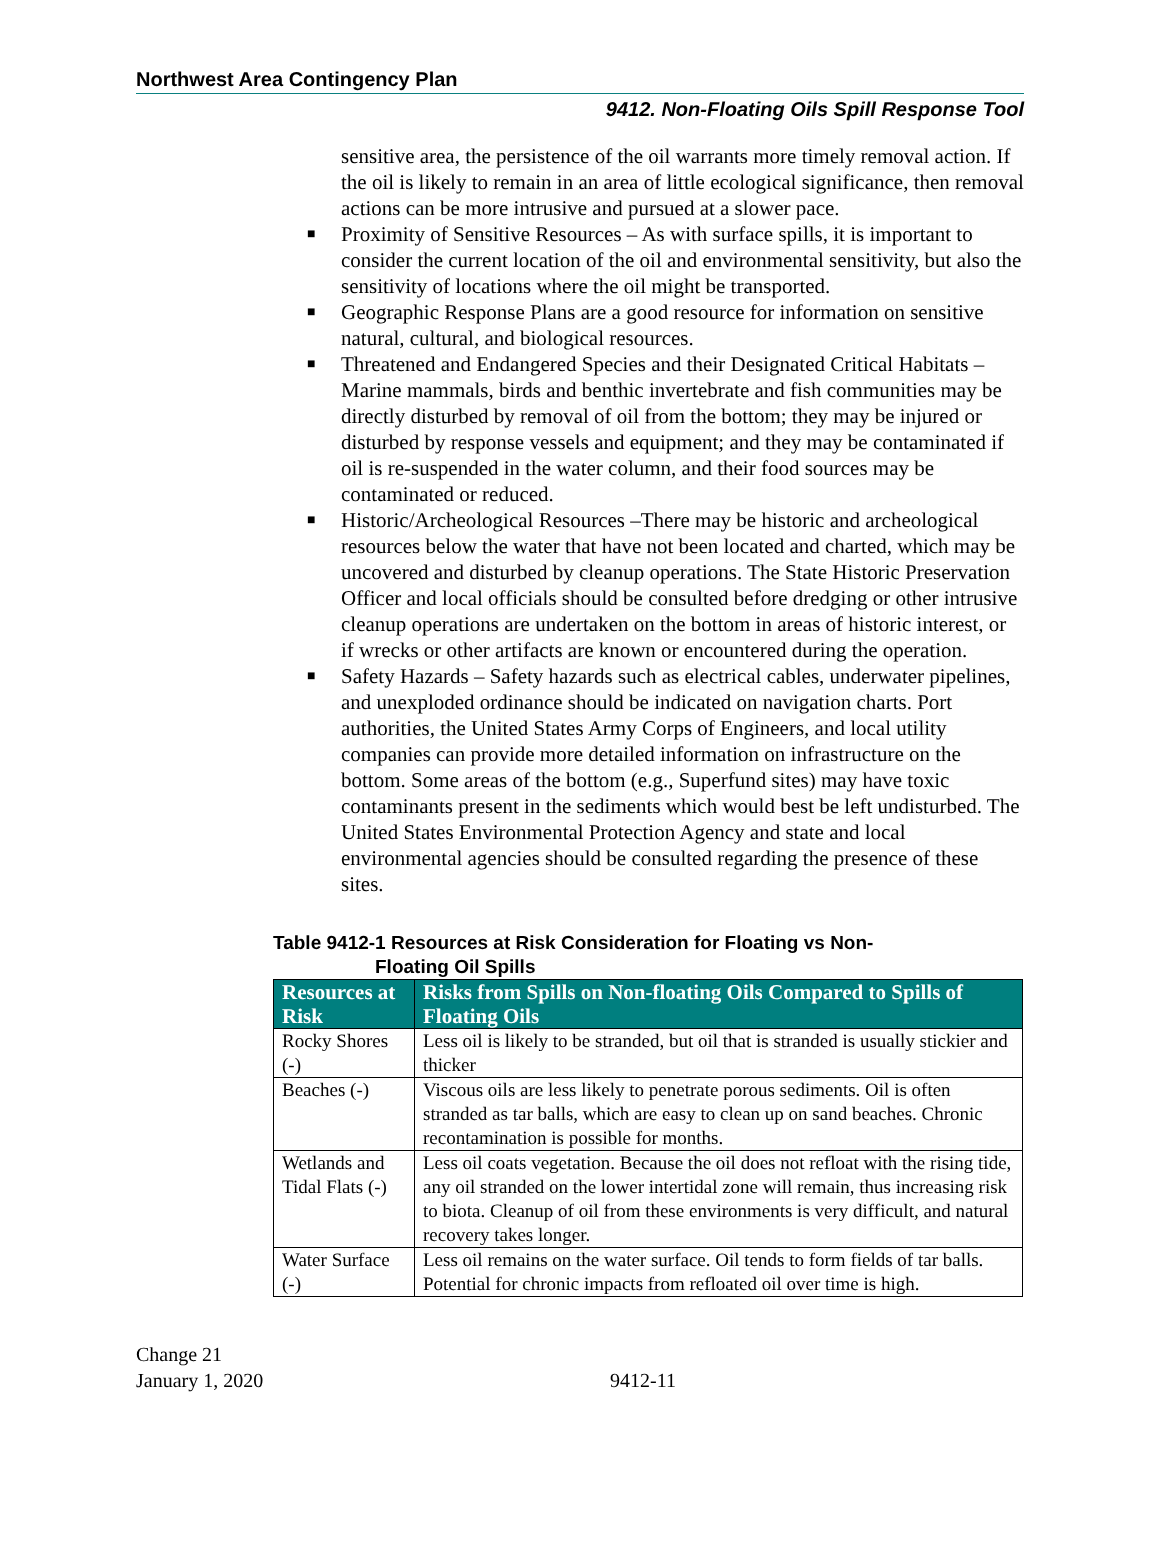Northwest Area Contingency Plan
9412. Non-Floating Oils Spill Response Tool
sensitive area, the persistence of the oil warrants more timely removal action. If the oil is likely to remain in an area of little ecological significance, then removal actions can be more intrusive and pursued at a slower pace.
■ Proximity of Sensitive Resources – As with surface spills, it is important to consider the current location of the oil and environmental sensitivity, but also the sensitivity of locations where the oil might be transported.
■ Geographic Response Plans are a good resource for information on sensitive natural, cultural, and biological resources.
■ Threatened and Endangered Species and their Designated Critical Habitats – Marine mammals, birds and benthic invertebrate and fish communities may be directly disturbed by removal of oil from the bottom; they may be injured or disturbed by response vessels and equipment; and they may be contaminated if oil is re-suspended in the water column, and their food sources may be contaminated or reduced.
■ Historic/Archeological Resources –There may be historic and archeological resources below the water that have not been located and charted, which may be uncovered and disturbed by cleanup operations. The State Historic Preservation Officer and local officials should be consulted before dredging or other intrusive cleanup operations are undertaken on the bottom in areas of historic interest, or if wrecks or other artifacts are known or encountered during the operation.
■ Safety Hazards – Safety hazards such as electrical cables, underwater pipelines, and unexploded ordinance should be indicated on navigation charts. Port authorities, the United States Army Corps of Engineers, and local utility companies can provide more detailed information on infrastructure on the bottom. Some areas of the bottom (e.g., Superfund sites) may have toxic contaminants present in the sediments which would best be left undisturbed. The United States Environmental Protection Agency and state and local environmental agencies should be consulted regarding the presence of these sites.
Table 9412-1 Resources at Risk Consideration for Floating vs Non-
Floating Oil Spills
| Resources at Risk | Risks from Spills on Non-floating Oils Compared to Spills of Floating Oils |
| --- | --- |
| Rocky Shores (-) | Less oil is likely to be stranded, but oil that is stranded is usually stickier and thicker |
| Beaches (-) | Viscous oils are less likely to penetrate porous sediments. Oil is often stranded as tar balls, which are easy to clean up on sand beaches. Chronic recontamination is possible for months. |
| Wetlands and Tidal Flats (-) | Less oil coats vegetation. Because the oil does not refloat with the rising tide, any oil stranded on the lower intertidal zone will remain, thus increasing risk to biota. Cleanup of oil from these environments is very difficult, and natural recovery takes longer. |
| Water Surface (-) | Less oil remains on the water surface. Oil tends to form fields of tar balls. Potential for chronic impacts from refloated oil over time is high. |
Change 21
January 1, 2020
9412-11